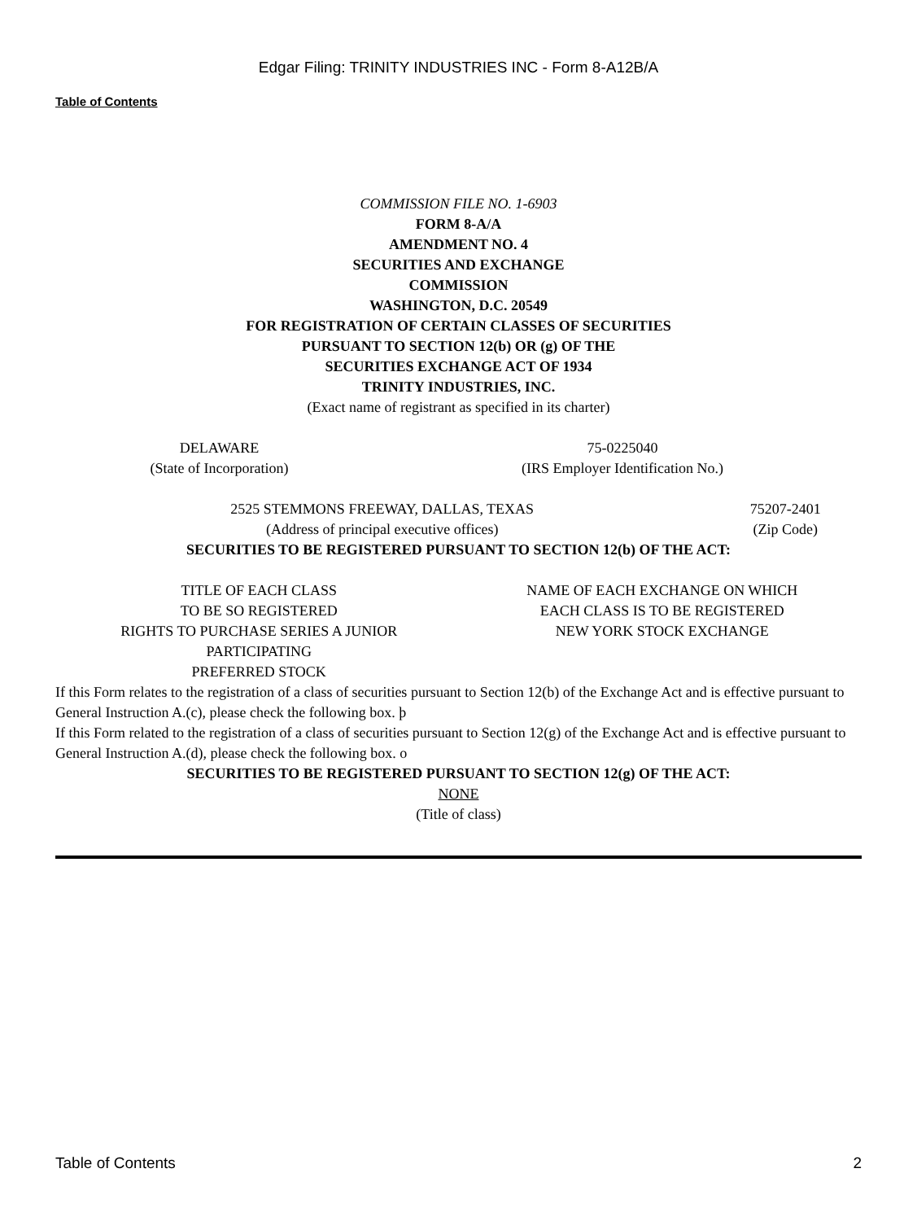Edgar Filing: TRINITY INDUSTRIES INC - Form 8-A12B/A
Table of Contents
COMMISSION FILE NO. 1-6903
FORM 8-A/A
AMENDMENT NO. 4
SECURITIES AND EXCHANGE
COMMISSION
WASHINGTON, D.C. 20549
FOR REGISTRATION OF CERTAIN CLASSES OF SECURITIES
PURSUANT TO SECTION 12(b) OR (g) OF THE
SECURITIES EXCHANGE ACT OF 1934
TRINITY INDUSTRIES, INC.
(Exact name of registrant as specified in its charter)
| DELAWARE (State of Incorporation) | 75-0225040 (IRS Employer Identification No.) |
| 2525 STEMMONS FREEWAY, DALLAS, TEXAS (Address of principal executive offices) | 75207-2401 (Zip Code) |
SECURITIES TO BE REGISTERED PURSUANT TO SECTION 12(b) OF THE ACT:
| TITLE OF EACH CLASS TO BE SO REGISTERED RIGHTS TO PURCHASE SERIES A JUNIOR PARTICIPATING PREFERRED STOCK | NAME OF EACH EXCHANGE ON WHICH EACH CLASS IS TO BE REGISTERED NEW YORK STOCK EXCHANGE |
If this Form relates to the registration of a class of securities pursuant to Section 12(b) of the Exchange Act and is effective pursuant to General Instruction A.(c), please check the following box. þ
If this Form related to the registration of a class of securities pursuant to Section 12(g) of the Exchange Act and is effective pursuant to General Instruction A.(d), please check the following box. o
SECURITIES TO BE REGISTERED PURSUANT TO SECTION 12(g) OF THE ACT:
NONE
(Title of class)
Table of Contents 2